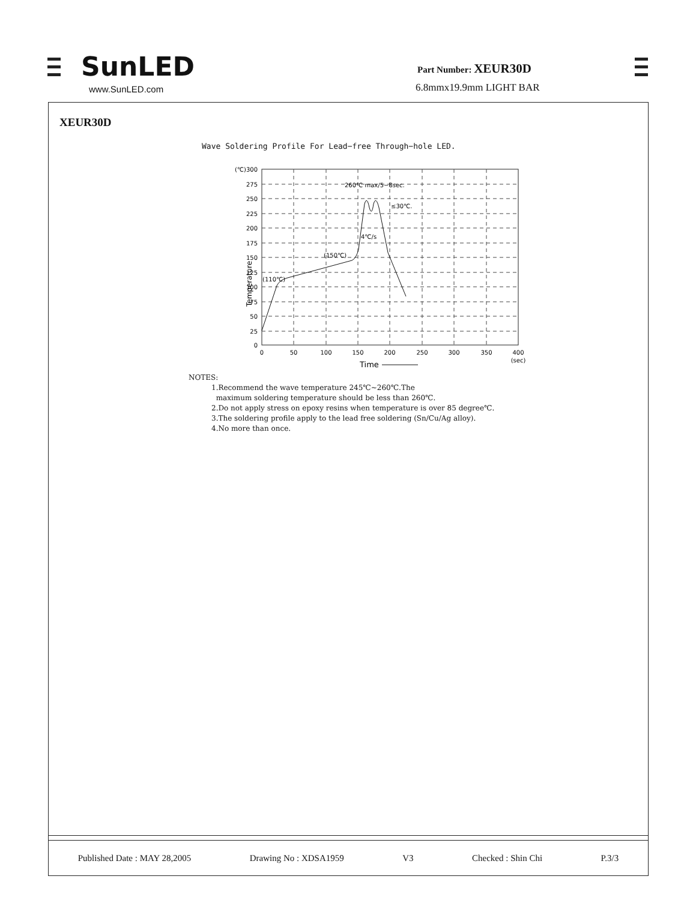SunLED
www.SunLED.com
Part Number: XEUR30D
6.8mmx19.9mm LIGHT BAR
XEUR30D
Wave Soldering Profile For Lead−free Through−hole LED.
(℃)300
275
250
225
200
175
150
125
100
75
50
25
0
0
50
100
150
200
250
300
350
400
(sec)
260℃ max/5−8sec.
≤30℃.
4℃/s
(150℃)
(110℃)
Time
Temperature
NOTES:
1.Recommend the wave temperature 245℃~260℃.The
maximum soldering temperature should be less than 260℃.
2.Do not apply stress on epoxy resins when temperature is over 85 degree℃.
3.The soldering profile apply to the lead free soldering (Sn/Cu/Ag alloy).
4.No more than once.
Published Date : MAY 28,2005 Drawing No : XDSA1959 V3 Checked : Shin Chi P.3/3